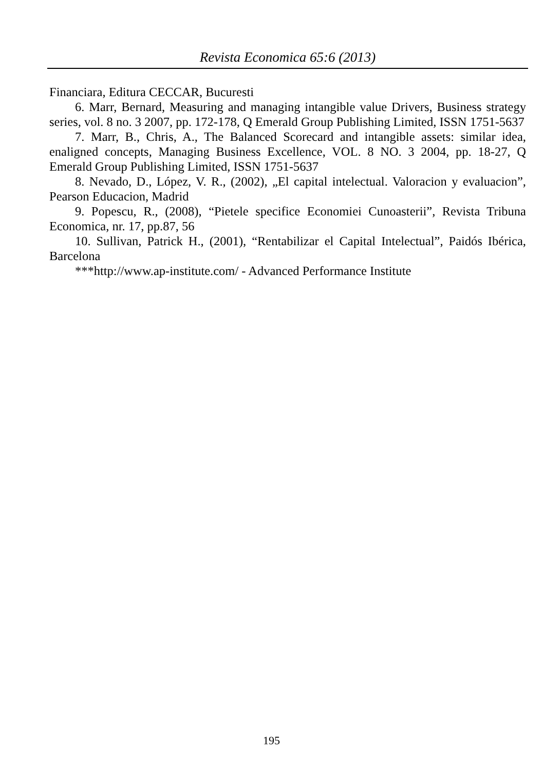Revista Economica 65:6 (2013)
Financiara, Editura CECCAR, Bucuresti
6. Marr, Bernard, Measuring and managing intangible value Drivers, Business strategy series, vol. 8 no. 3 2007, pp. 172-178, Q Emerald Group Publishing Limited, ISSN 1751-5637
7. Marr, B., Chris, A., The Balanced Scorecard and intangible assets: similar idea, enaligned concepts, Managing Business Excellence, VOL. 8 NO. 3 2004, pp. 18-27, Q Emerald Group Publishing Limited, ISSN 1751-5637
8. Nevado, D., López, V. R., (2002), „El capital intelectual. Valoracion y evaluacion”, Pearson Educacion, Madrid
9. Popescu, R., (2008), “Pietele specifice Economiei Cunoasterii”, Revista Tribuna Economica, nr. 17, pp.87, 56
10. Sullivan, Patrick H., (2001), “Rentabilizar el Capital Intelectual”, Paidós Ibérica, Barcelona
***http://www.ap-institute.com/ - Advanced Performance Institute
195